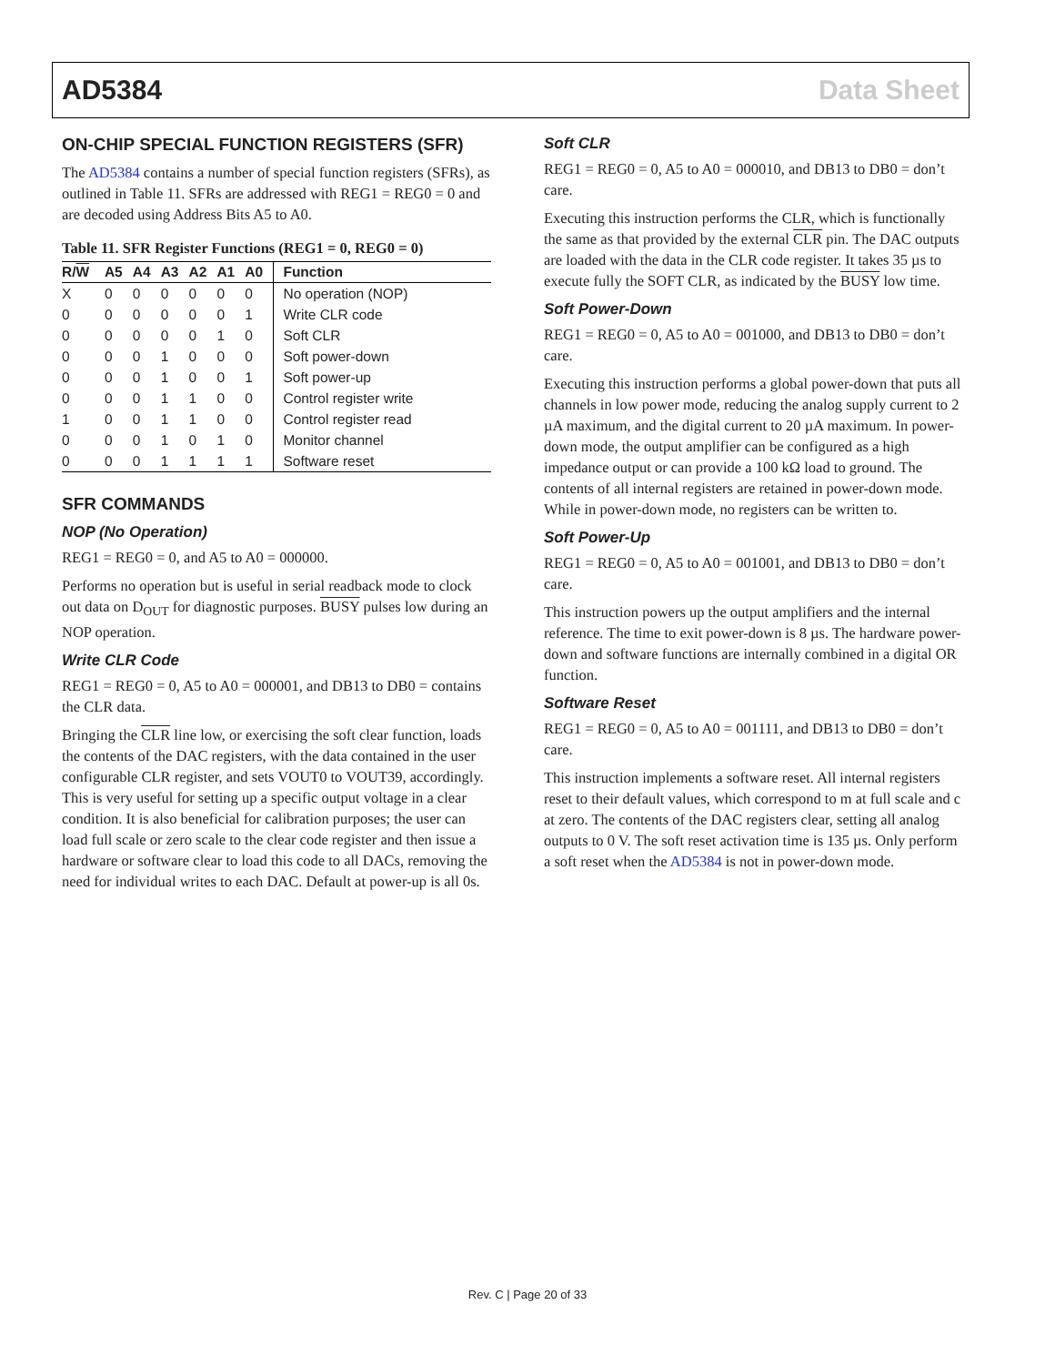AD5384 Data Sheet
ON-CHIP SPECIAL FUNCTION REGISTERS (SFR)
The AD5384 contains a number of special function registers (SFRs), as outlined in Table 11. SFRs are addressed with REG1 = REG0 = 0 and are decoded using Address Bits A5 to A0.
Table 11. SFR Register Functions (REG1 = 0, REG0 = 0)
| R/ W | A5 | A4 | A3 | A2 | A1 | A0 | Function |
| --- | --- | --- | --- | --- | --- | --- | --- |
| X | 0 | 0 | 0 | 0 | 0 | 0 | No operation (NOP) |
| 0 | 0 | 0 | 0 | 0 | 0 | 1 | Write CLR code |
| 0 | 0 | 0 | 0 | 0 | 1 | 0 | Soft CLR |
| 0 | 0 | 0 | 1 | 0 | 0 | 0 | Soft power-down |
| 0 | 0 | 0 | 1 | 0 | 0 | 1 | Soft power-up |
| 0 | 0 | 0 | 1 | 1 | 0 | 0 | Control register write |
| 1 | 0 | 0 | 1 | 1 | 0 | 0 | Control register read |
| 0 | 0 | 0 | 1 | 0 | 1 | 0 | Monitor channel |
| 0 | 0 | 0 | 1 | 1 | 1 | 1 | Software reset |
SFR COMMANDS
NOP (No Operation)
REG1 = REG0 = 0, and A5 to A0 = 000000.
Performs no operation but is useful in serial readback mode to clock out data on D<sub>OUT</sub> for diagnostic purposes. BUSY pulses low during an NOP operation.
Write CLR Code
REG1 = REG0 = 0, A5 to A0 = 000001, and DB13 to DB0 = contains the CLR data.
Bringing the CLR line low, or exercising the soft clear function, loads the contents of the DAC registers, with the data contained in the user configurable CLR register, and sets VOUT0 to VOUT39, accordingly. This is very useful for setting up a specific output voltage in a clear condition. It is also beneficial for calibration purposes; the user can load full scale or zero scale to the clear code register and then issue a hardware or software clear to load this code to all DACs, removing the need for individual writes to each DAC. Default at power-up is all 0s.
Soft CLR
REG1 = REG0 = 0, A5 to A0 = 000010, and DB13 to DB0 = don’t care.
Executing this instruction performs the CLR, which is functionally the same as that provided by the external CLR pin. The DAC outputs are loaded with the data in the CLR code register. It takes 35 µs to execute fully the SOFT CLR, as indicated by the BUSY low time.
Soft Power-Down
REG1 = REG0 = 0, A5 to A0 = 001000, and DB13 to DB0 = don’t care.
Executing this instruction performs a global power-down that puts all channels in low power mode, reducing the analog supply current to 2 µA maximum, and the digital current to 20 µA maximum. In power-down mode, the output amplifier can be configured as a high impedance output or can provide a 100 kΩ load to ground. The contents of all internal registers are retained in power-down mode. While in power-down mode, no registers can be written to.
Soft Power-Up
REG1 = REG0 = 0, A5 to A0 = 001001, and DB13 to DB0 = don’t care.
This instruction powers up the output amplifiers and the internal reference. The time to exit power-down is 8 µs. The hardware power-down and software functions are internally combined in a digital OR function.
Software Reset
REG1 = REG0 = 0, A5 to A0 = 001111, and DB13 to DB0 = don’t care.
This instruction implements a software reset. All internal registers reset to their default values, which correspond to m at full scale and c at zero. The contents of the DAC registers clear, setting all analog outputs to 0 V. The soft reset activation time is 135 µs. Only perform a soft reset when the AD5384 is not in power-down mode.
Rev. C | Page 20 of 33